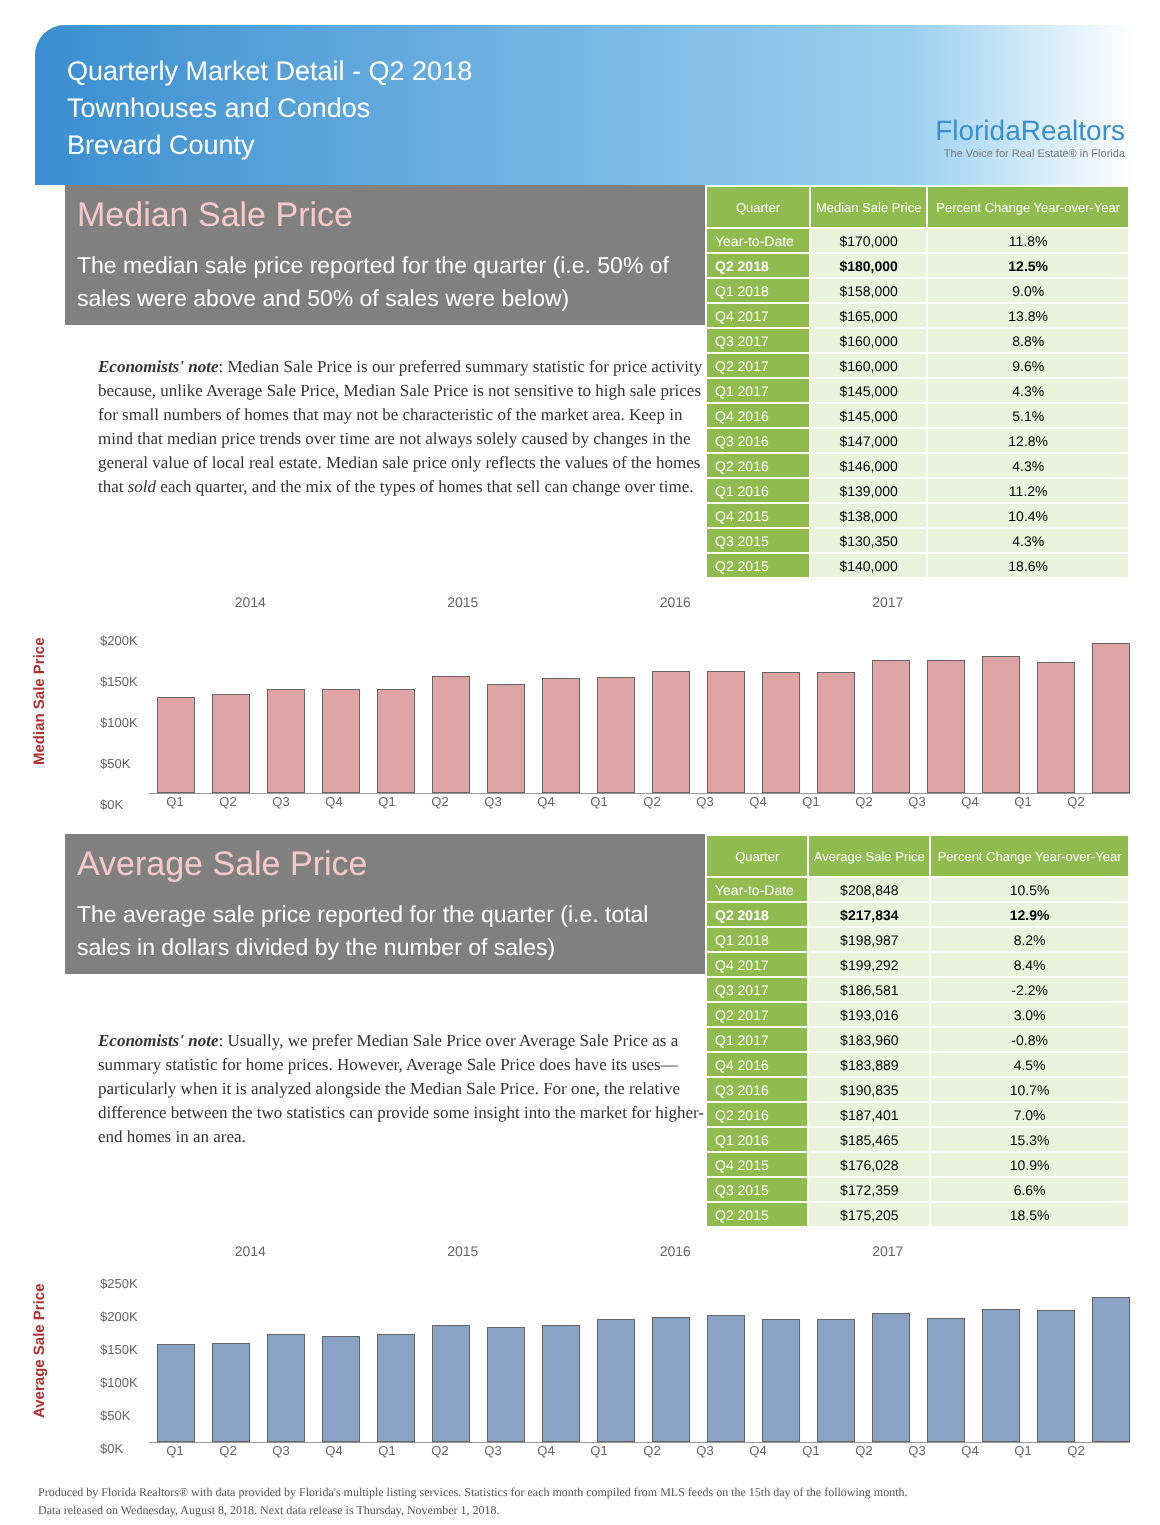Quarterly Market Detail - Q2 2018
Townhouses and Condos
Brevard County
FloridaRealtors
The Voice for Real Estate® in Florida
Median Sale Price
The median sale price reported for the quarter (i.e. 50% of sales were above and 50% of sales were below)
Economists' note: Median Sale Price is our preferred summary statistic for price activity because, unlike Average Sale Price, Median Sale Price is not sensitive to high sale prices for small numbers of homes that may not be characteristic of the market area. Keep in mind that median price trends over time are not always solely caused by changes in the general value of local real estate. Median sale price only reflects the values of the homes that sold each quarter, and the mix of the types of homes that sell can change over time.
| Quarter | Median Sale Price | Percent Change Year-over-Year |
| --- | --- | --- |
| Year-to-Date | $170,000 | 11.8% |
| Q2 2018 | $180,000 | 12.5% |
| Q1 2018 | $158,000 | 9.0% |
| Q4 2017 | $165,000 | 13.8% |
| Q3 2017 | $160,000 | 8.8% |
| Q2 2017 | $160,000 | 9.6% |
| Q1 2017 | $145,000 | 4.3% |
| Q4 2016 | $145,000 | 5.1% |
| Q3 2016 | $147,000 | 12.8% |
| Q2 2016 | $146,000 | 4.3% |
| Q1 2016 | $139,000 | 11.2% |
| Q4 2015 | $138,000 | 10.4% |
| Q3 2015 | $130,350 | 4.3% |
| Q2 2015 | $140,000 | 18.6% |
Median Sale Price
2014 2015 2016 2017
$200K
$150K
$100K
$50K
$0K
Q1 Q2 Q3 Q4 Q1 Q2 Q3 Q4 Q1 Q2 Q3 Q4 Q1 Q2 Q3 Q4 Q1 Q2
Average Sale Price
The average sale price reported for the quarter (i.e. total sales in dollars divided by the number of sales)
Economists' note: Usually, we prefer Median Sale Price over Average Sale Price as a summary statistic for home prices. However, Average Sale Price does have its uses—particularly when it is analyzed alongside the Median Sale Price. For one, the relative difference between the two statistics can provide some insight into the market for higher-end homes in an area.
| Quarter | Average Sale Price | Percent Change Year-over-Year |
| --- | --- | --- |
| Year-to-Date | $208,848 | 10.5% |
| Q2 2018 | $217,834 | 12.9% |
| Q1 2018 | $198,987 | 8.2% |
| Q4 2017 | $199,292 | 8.4% |
| Q3 2017 | $186,581 | -2.2% |
| Q2 2017 | $193,016 | 3.0% |
| Q1 2017 | $183,960 | -0.8% |
| Q4 2016 | $183,889 | 4.5% |
| Q3 2016 | $190,835 | 10.7% |
| Q2 2016 | $187,401 | 7.0% |
| Q1 2016 | $185,465 | 15.3% |
| Q4 2015 | $176,028 | 10.9% |
| Q3 2015 | $172,359 | 6.6% |
| Q2 2015 | $175,205 | 18.5% |
Average Sale Price
2014 2015 2016 2017
$250K
$200K
$150K
$100K
$50K
$0K
Q1 Q2 Q3 Q4 Q1 Q2 Q3 Q4 Q1 Q2 Q3 Q4 Q1 Q2 Q3 Q4 Q1 Q2
Produced by Florida Realtors® with data provided by Florida's multiple listing services. Statistics for each month compiled from MLS feeds on the 15th day of the following month.
Data released on Wednesday, August 8, 2018. Next data release is Thursday, November 1, 2018.